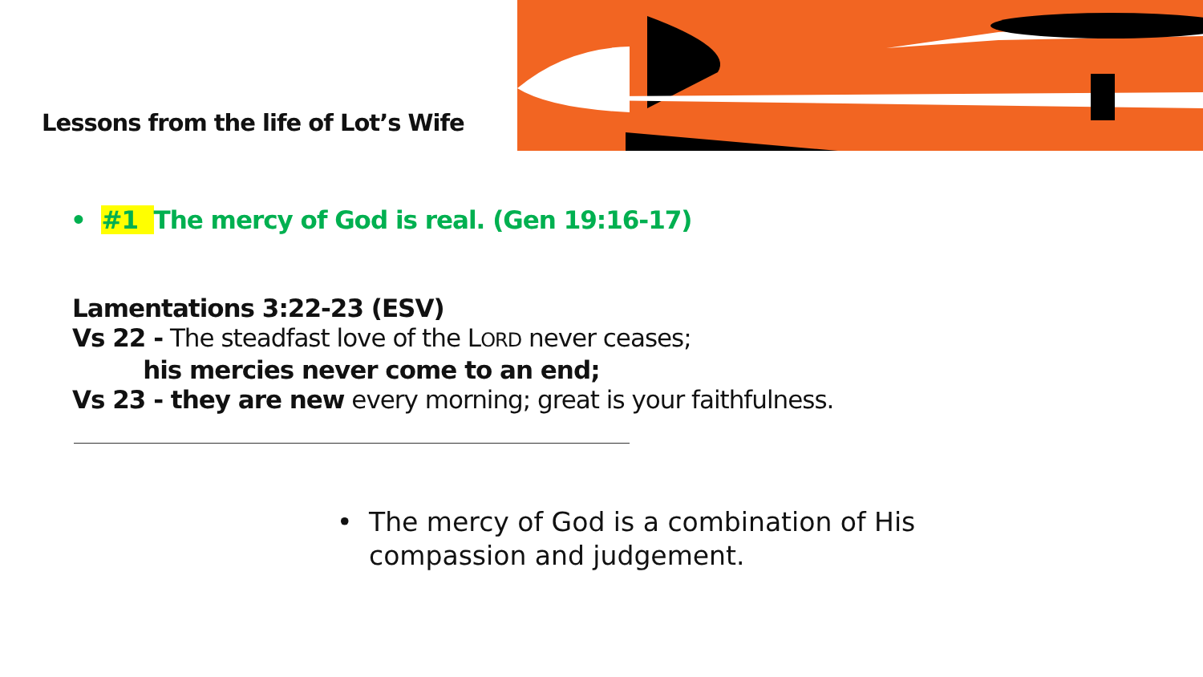Lessons from the life of Lot’s Wife
• #1 The mercy of God is real. (Gen 19:16-17)
Lamentations 3:22-23 (ESV)
Vs 22 - The steadfast love of the LORD never ceases;
his mercies never come to an end;
Vs 23 - they are new every morning; great is your faithfulness.
• The mercy of God is a combination of His compassion and judgement.